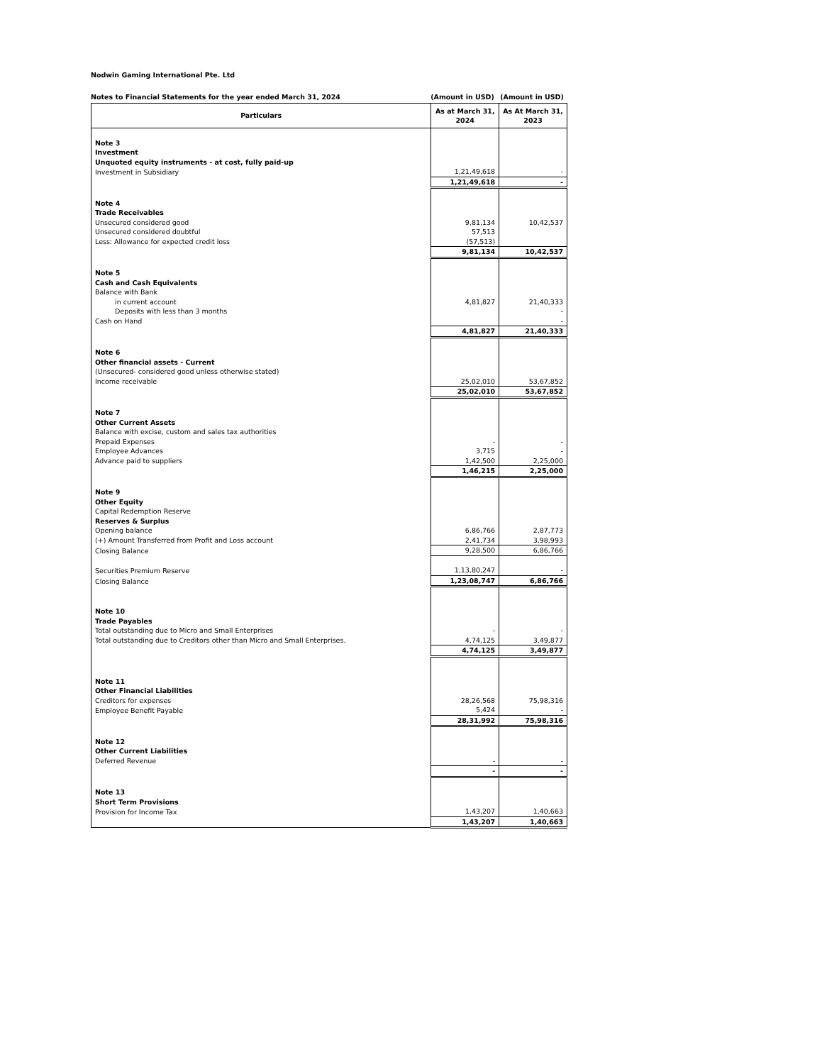Nodwin Gaming International Pte. Ltd
Notes to Financial Statements for the year ended March 31, 2024 (Amount in USD) (Amount in USD)
| Particulars | As at March 31, 2024 | As At March 31, 2023 |
| --- | --- | --- |
| Note 3 | | |
| Investment | | |
| Unquoted equity instruments - at cost, fully paid-up | | |
| Investment in Subsidiary | 1,21,49,618 | - |
| | 1,21,49,618 | - |
| Note 4 | | |
| Trade Receivables | | |
| Unsecured considered good | 9,81,134 | 10,42,537 |
| Unsecured considered doubtful | 57,513 | |
| Less: Allowance for expected credit loss | (57,513) | |
| | 9,81,134 | 10,42,537 |
| Note 5 | | |
| Cash and Cash Equivalents | | |
| Balance with Bank | | |
| in current account | 4,81,827 | 21,40,333 |
| Deposits with less than 3 months | | - |
| Cash on Hand | | - |
| | 4,81,827 | 21,40,333 |
| Note 6 | | |
| Other financial assets - Current | | |
| (Unsecured- considered good unless otherwise stated) | | |
| Income receivable | 25,02,010 | 53,67,852 |
| | 25,02,010 | 53,67,852 |
| Note 7 | | |
| Other Current Assets | | |
| Balance with excise, custom and sales tax authorities | | |
| Prepaid Expenses | - | - |
| Employee Advances | 3,715 | - |
| Advance paid to suppliers | 1,42,500 | 2,25,000 |
| | 1,46,215 | 2,25,000 |
| Note 9 | | |
| Other Equity | | |
| Capital Redemption Reserve | | |
| Reserves & Surplus | | |
| Opening balance | 6,86,766 | 2,87,773 |
| (+) Amount Transferred from Profit and Loss account | 2,41,734 | 3,98,993 |
| Closing Balance | 9,28,500 | 6,86,766 |
| Securities Premium Reserve | 1,13,80,247 | - |
| Closing Balance | 1,23,08,747 | 6,86,766 |
| Note 10 | | |
| Trade Payables | | |
| Total outstanding due to Micro and Small Enterprises | - | - |
| Total outstanding due to Creditors other than Micro and Small Enterprises. | 4,74,125 | 3,49,877 |
| | 4,74,125 | 3,49,877 |
| Note 11 | | |
| Other Financial Liabilities | | |
| Creditors for expenses | 28,26,568 | 75,98,316 |
| Employee Benefit Payable | 5,424 | - |
| | 28,31,992 | 75,98,316 |
| Note 12 | | |
| Other Current Liabilities | | |
| Deferred Revenue | - | - |
| | - | - |
| Note 13 | | |
| Short Term Provisions | | |
| Provision for Income Tax | 1,43,207 | 1,40,663 |
| | 1,43,207 | 1,40,663 |